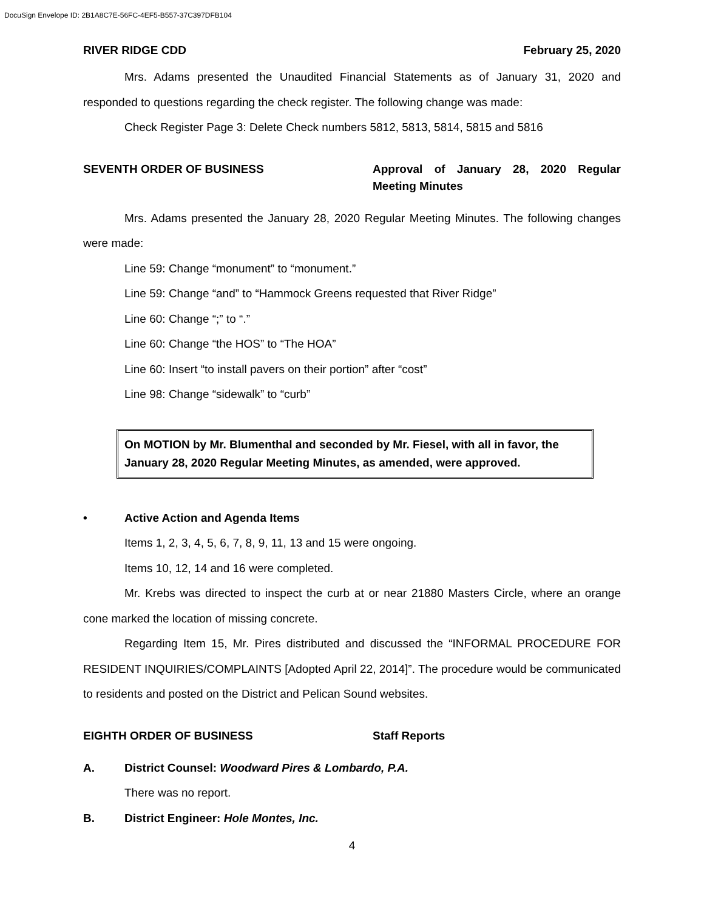DocuSign Envelope ID: 2B1A8C7E-56FC-4EF5-B557-37C397DFB104
RIVER RIDGE CDD February 25, 2020
Mrs. Adams presented the Unaudited Financial Statements as of January 31, 2020 and responded to questions regarding the check register. The following change was made:
Check Register Page 3: Delete Check numbers 5812, 5813, 5814, 5815 and 5816
SEVENTH ORDER OF BUSINESS Approval of January 28, 2020 Regular Meeting Minutes
Mrs. Adams presented the January 28, 2020 Regular Meeting Minutes. The following changes were made:
Line 59: Change “monument” to “monument.”
Line 59: Change “and” to “Hammock Greens requested that River Ridge”
Line 60: Change “;” to “.”
Line 60: Change “the HOS” to “The HOA”
Line 60: Insert “to install pavers on their portion” after “cost”
Line 98: Change “sidewalk” to “curb”
On MOTION by Mr. Blumenthal and seconded by Mr. Fiesel, with all in favor, the January 28, 2020 Regular Meeting Minutes, as amended, were approved.
• Active Action and Agenda Items
Items 1, 2, 3, 4, 5, 6, 7, 8, 9, 11, 13 and 15 were ongoing.
Items 10, 12, 14 and 16 were completed.
Mr. Krebs was directed to inspect the curb at or near 21880 Masters Circle, where an orange cone marked the location of missing concrete.
Regarding Item 15, Mr. Pires distributed and discussed the “INFORMAL PROCEDURE FOR RESIDENT INQUIRIES/COMPLAINTS [Adopted April 22, 2014]”. The procedure would be communicated to residents and posted on the District and Pelican Sound websites.
EIGHTH ORDER OF BUSINESS Staff Reports
A. District Counsel: Woodward Pires & Lombardo, P.A.
There was no report.
B. District Engineer: Hole Montes, Inc.
4